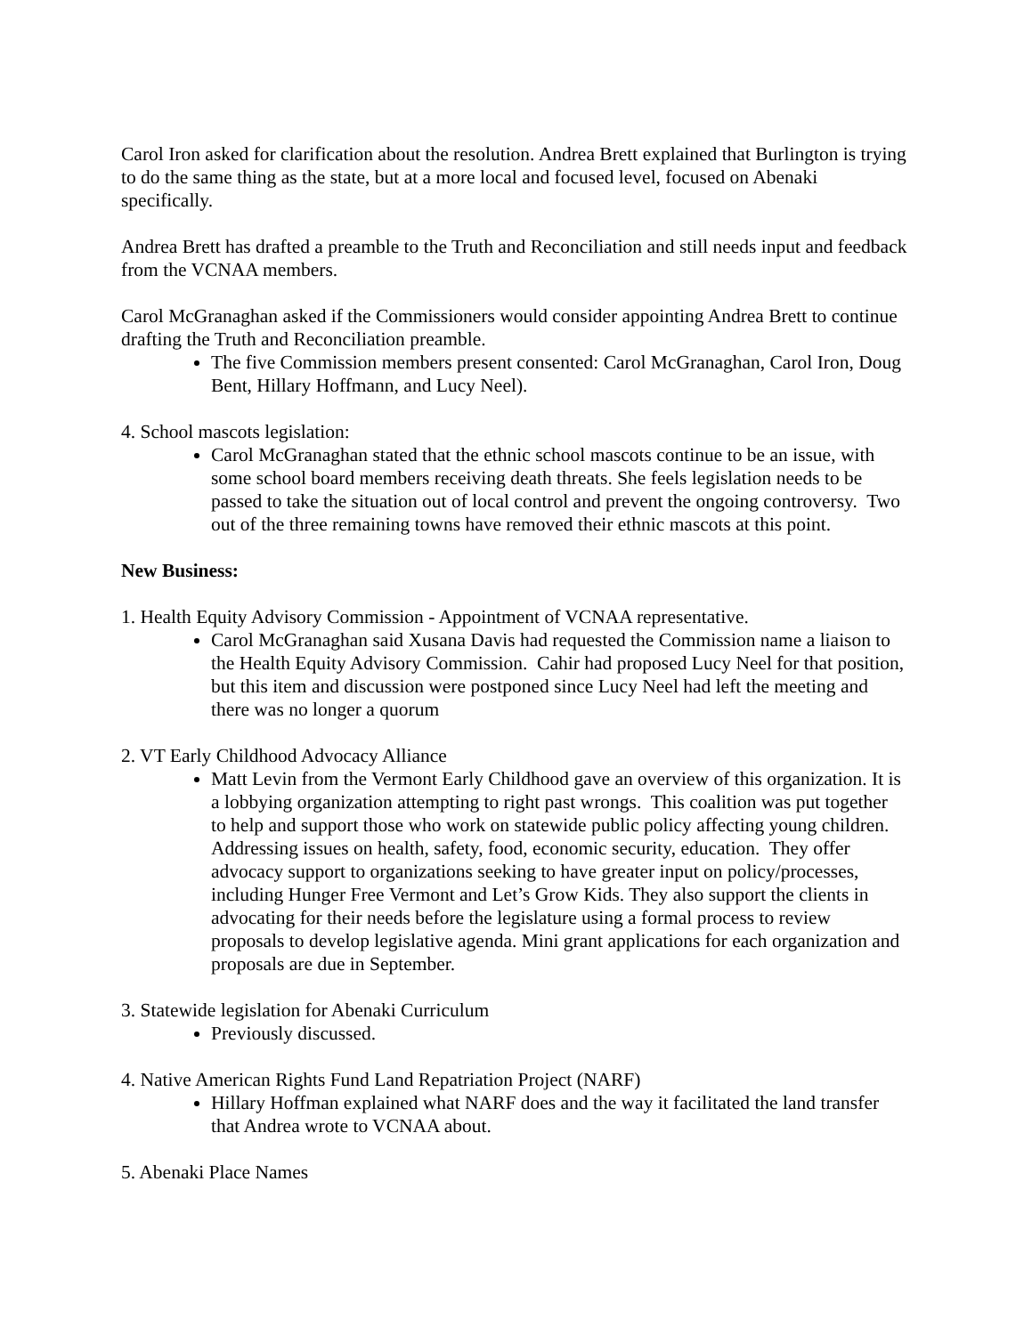Carol Iron asked for clarification about the resolution. Andrea Brett explained that Burlington is trying to do the same thing as the state, but at a more local and focused level, focused on Abenaki specifically.
Andrea Brett has drafted a preamble to the Truth and Reconciliation and still needs input and feedback from the VCNAA members.
Carol McGranaghan asked if the Commissioners would consider appointing Andrea Brett to continue drafting the Truth and Reconciliation preamble.
The five Commission members present consented: Carol McGranaghan, Carol Iron, Doug Bent, Hillary Hoffmann, and Lucy Neel).
4. School mascots legislation:
Carol McGranaghan stated that the ethnic school mascots continue to be an issue, with some school board members receiving death threats. She feels legislation needs to be passed to take the situation out of local control and prevent the ongoing controversy. Two out of the three remaining towns have removed their ethnic mascots at this point.
New Business:
1. Health Equity Advisory Commission - Appointment of VCNAA representative.
Carol McGranaghan said Xusana Davis had requested the Commission name a liaison to the Health Equity Advisory Commission. Cahir had proposed Lucy Neel for that position, but this item and discussion were postponed since Lucy Neel had left the meeting and there was no longer a quorum
2. VT Early Childhood Advocacy Alliance
Matt Levin from the Vermont Early Childhood gave an overview of this organization. It is a lobbying organization attempting to right past wrongs. This coalition was put together to help and support those who work on statewide public policy affecting young children. Addressing issues on health, safety, food, economic security, education. They offer advocacy support to organizations seeking to have greater input on policy/processes, including Hunger Free Vermont and Let’s Grow Kids. They also support the clients in advocating for their needs before the legislature using a formal process to review proposals to develop legislative agenda. Mini grant applications for each organization and proposals are due in September.
3. Statewide legislation for Abenaki Curriculum
Previously discussed.
4. Native American Rights Fund Land Repatriation Project (NARF)
Hillary Hoffman explained what NARF does and the way it facilitated the land transfer that Andrea wrote to VCNAA about.
5. Abenaki Place Names